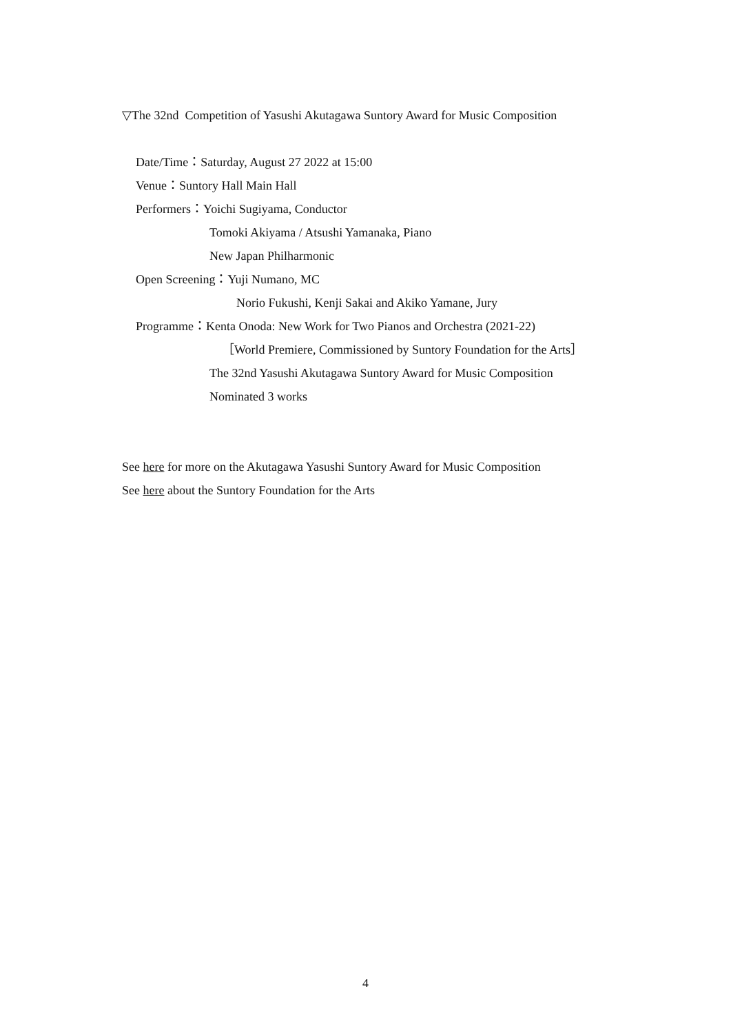▽The 32nd Competition of Yasushi Akutagawa Suntory Award for Music Composition
Date/Time：Saturday, August 27 2022 at 15:00
Venue：Suntory Hall Main Hall
Performers：Yoichi Sugiyama, Conductor
Tomoki Akiyama / Atsushi Yamanaka, Piano
New Japan Philharmonic
Open Screening：Yuji Numano, MC
Norio Fukushi, Kenji Sakai and Akiko Yamane, Jury
Programme：Kenta Onoda: New Work for Two Pianos and Orchestra (2021-22)
［World Premiere, Commissioned by Suntory Foundation for the Arts］
The 32nd Yasushi Akutagawa Suntory Award for Music Composition
Nominated 3 works
See here for more on the Akutagawa Yasushi Suntory Award for Music Composition
See here about the Suntory Foundation for the Arts
4